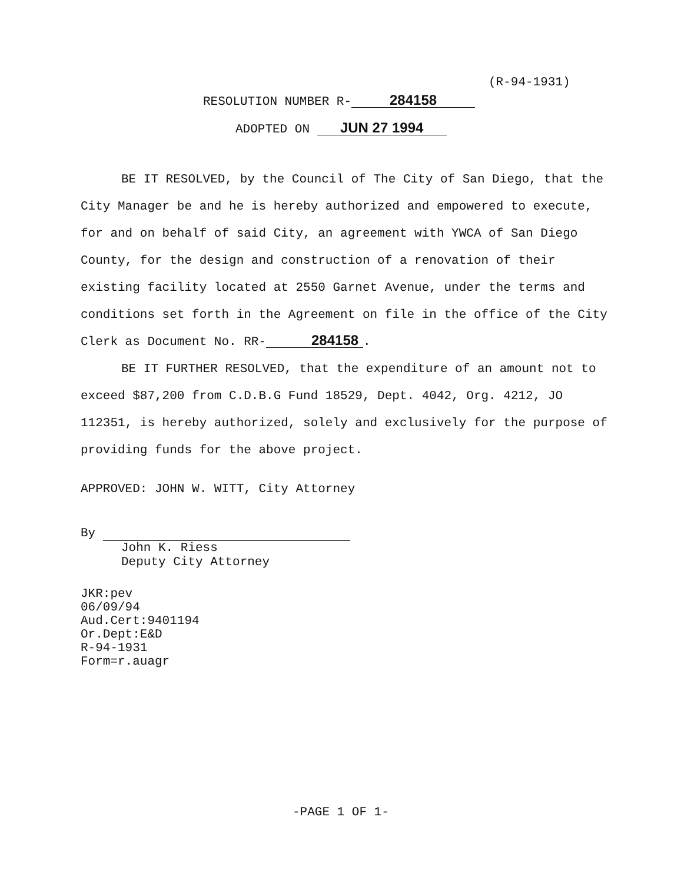(R-94-1931)
RESOLUTION NUMBER R- 284158
ADOPTED ON JUN 27 1994
BE IT RESOLVED, by the Council of The City of San Diego, that the City Manager be and he is hereby authorized and empowered to execute, for and on behalf of said City, an agreement with YWCA of San Diego County, for the design and construction of a renovation of their existing facility located at 2550 Garnet Avenue, under the terms and conditions set forth in the Agreement on file in the office of the City Clerk as Document No. RR- 284158.
BE IT FURTHER RESOLVED, that the expenditure of an amount not to exceed $87,200 from C.D.B.G Fund 18529, Dept. 4042, Org. 4212, JO 112351, is hereby authorized, solely and exclusively for the purpose of providing funds for the above project.
APPROVED: JOHN W. WITT, City Attorney
By
John K. Riess
Deputy City Attorney
JKR:pev
06/09/94
Aud.Cert:9401194
Or.Dept:E&D
R-94-1931
Form=r.auagr
-PAGE 1 OF 1-